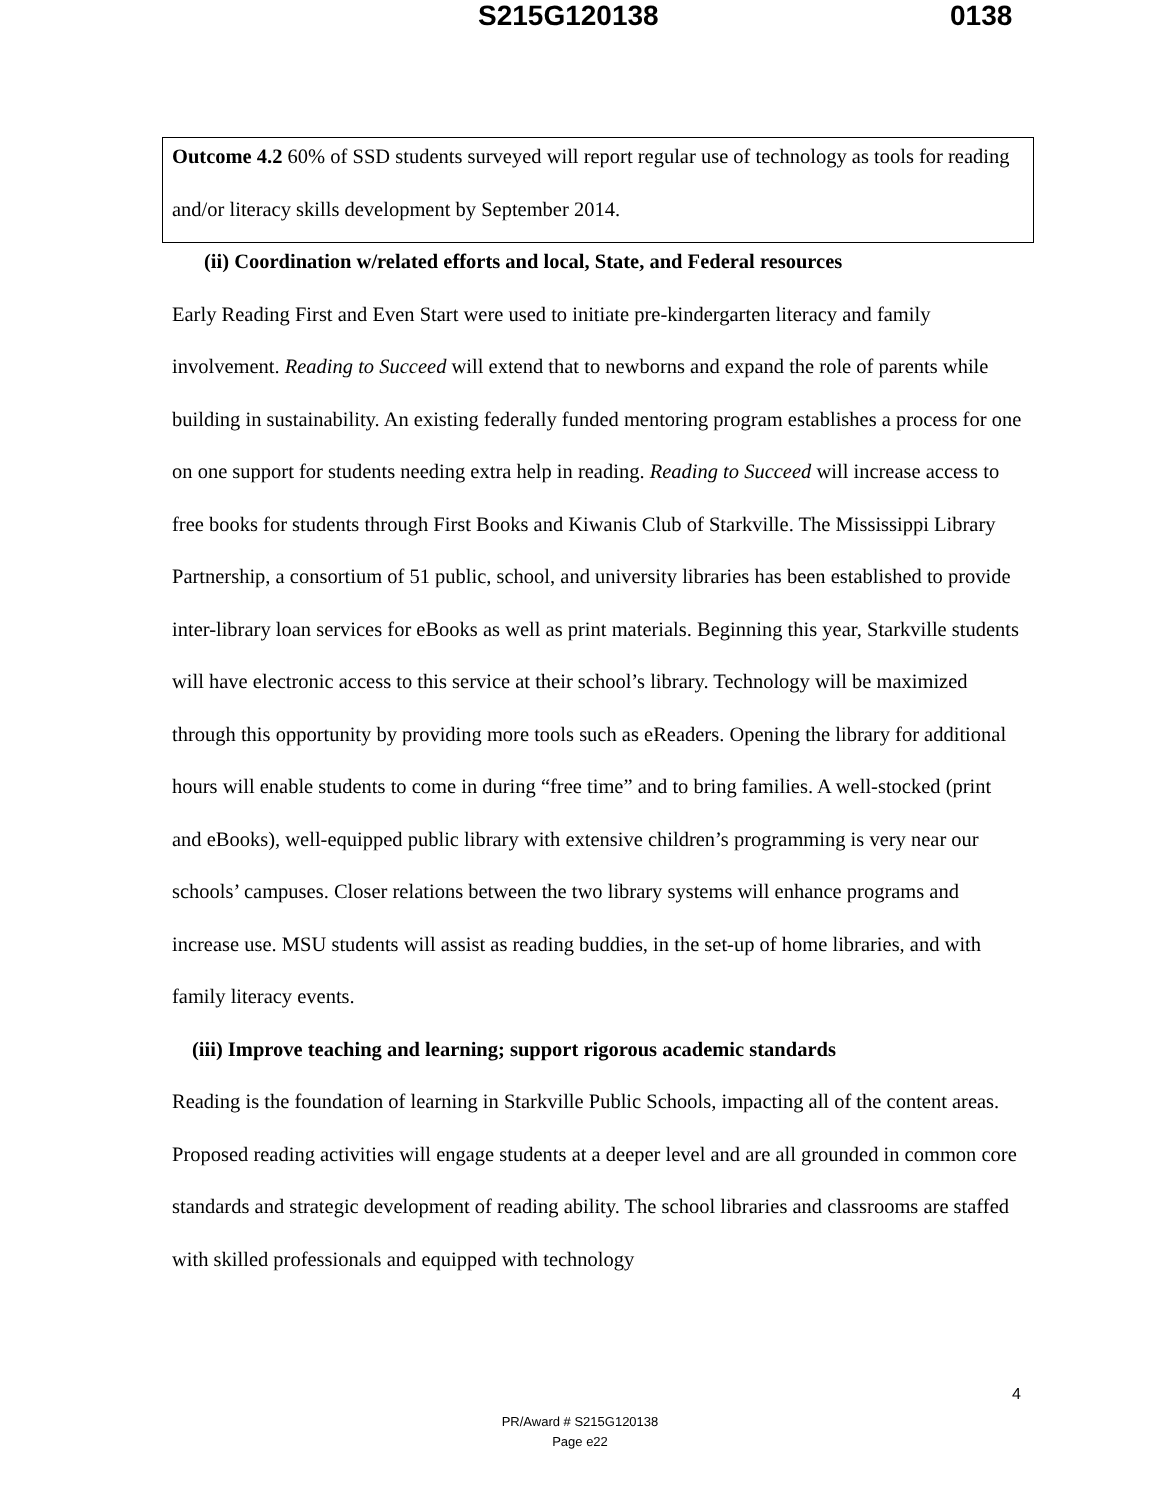S215G120138 0138
Outcome 4.2 60% of SSD students surveyed will report regular use of technology as tools for reading and/or literacy skills development by September 2014.
(ii) Coordination w/related efforts and local, State, and Federal resources
Early Reading First and Even Start were used to initiate pre-kindergarten literacy and family involvement. Reading to Succeed will extend that to newborns and expand the role of parents while building in sustainability. An existing federally funded mentoring program establishes a process for one on one support for students needing extra help in reading. Reading to Succeed will increase access to free books for students through First Books and Kiwanis Club of Starkville. The Mississippi Library Partnership, a consortium of 51 public, school, and university libraries has been established to provide inter-library loan services for eBooks as well as print materials. Beginning this year, Starkville students will have electronic access to this service at their school’s library. Technology will be maximized through this opportunity by providing more tools such as eReaders. Opening the library for additional hours will enable students to come in during “free time” and to bring families. A well-stocked (print and eBooks), well-equipped public library with extensive children’s programming is very near our schools’ campuses. Closer relations between the two library systems will enhance programs and increase use. MSU students will assist as reading buddies, in the set-up of home libraries, and with family literacy events.
(iii) Improve teaching and learning; support rigorous academic standards
Reading is the foundation of learning in Starkville Public Schools, impacting all of the content areas. Proposed reading activities will engage students at a deeper level and are all grounded in common core standards and strategic development of reading ability. The school libraries and classrooms are staffed with skilled professionals and equipped with technology
4
PR/Award # S215G120138
Page e22